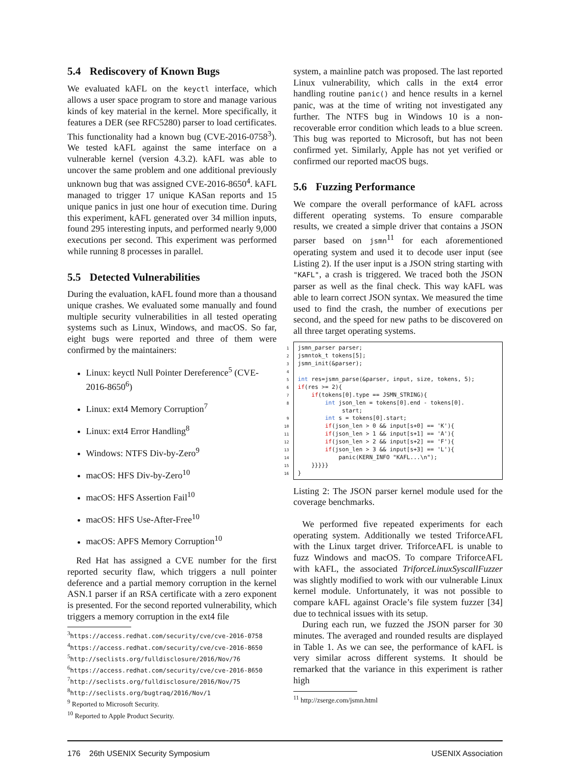5.4 Rediscovery of Known Bugs
We evaluated kAFL on the keyctl interface, which allows a user space program to store and manage various kinds of key material in the kernel. More specifically, it features a DER (see RFC5280) parser to load certificates. This functionality had a known bug (CVE-2016-0758<sup>3</sup>). We tested kAFL against the same interface on a vulnerable kernel (version 4.3.2). kAFL was able to uncover the same problem and one additional previously unknown bug that was assigned CVE-2016-8650<sup>4</sup>. kAFL managed to trigger 17 unique KASan reports and 15 unique panics in just one hour of execution time. During this experiment, kAFL generated over 34 million inputs, found 295 interesting inputs, and performed nearly 9,000 executions per second. This experiment was performed while running 8 processes in parallel.
5.5 Detected Vulnerabilities
During the evaluation, kAFL found more than a thousand unique crashes. We evaluated some manually and found multiple security vulnerabilities in all tested operating systems such as Linux, Windows, and macOS. So far, eight bugs were reported and three of them were confirmed by the maintainers:
Linux: keyctl Null Pointer Dereference<sup>5</sup> (CVE-2016-8650<sup>6</sup>)
Linux: ext4 Memory Corruption<sup>7</sup>
Linux: ext4 Error Handling<sup>8</sup>
Windows: NTFS Div-by-Zero<sup>9</sup>
macOS: HFS Div-by-Zero<sup>10</sup>
macOS: HFS Assertion Fail<sup>10</sup>
macOS: HFS Use-After-Free<sup>10</sup>
macOS: APFS Memory Corruption<sup>10</sup>
Red Hat has assigned a CVE number for the first reported security flaw, which triggers a null pointer deference and a partial memory corruption in the kernel ASN.1 parser if an RSA certificate with a zero exponent is presented. For the second reported vulnerability, which triggers a memory corruption in the ext4 file
<sup>3</sup> https://access.redhat.com/security/cve/cve-2016-0758
<sup>4</sup> https://access.redhat.com/security/cve/cve-2016-8650
<sup>5</sup> http://seclists.org/fulldisclosure/2016/Nov/76
<sup>6</sup> https://access.redhat.com/security/cve/cve-2016-8650
<sup>7</sup> http://seclists.org/fulldisclosure/2016/Nov/75
<sup>8</sup> http://seclists.org/bugtraq/2016/Nov/1
<sup>9</sup> Reported to Microsoft Security.
<sup>10</sup> Reported to Apple Product Security.
system, a mainline patch was proposed. The last reported Linux vulnerability, which calls in the ext4 error handling routine panic() and hence results in a kernel panic, was at the time of writing not investigated any further. The NTFS bug in Windows 10 is a non-recoverable error condition which leads to a blue screen. This bug was reported to Microsoft, but has not been confirmed yet. Similarly, Apple has not yet verified or confirmed our reported macOS bugs.
5.6 Fuzzing Performance
We compare the overall performance of kAFL across different operating systems. To ensure comparable results, we created a simple driver that contains a JSON parser based on jsmn<sup>11</sup> for each aforementioned operating system and used it to decode user input (see Listing 2). If the user input is a JSON string starting with "KAFL", a crash is triggered. We traced both the JSON parser as well as the final check. This way kAFL was able to learn correct JSON syntax. We measured the time used to find the crash, the number of executions per second, and the speed for new paths to be discovered on all three target operating systems.
1jsmn_parser parser;
2jsmntok_t tokens[5];
3jsmn_init(&parser);
4
5 int res=jsmn_parse(&parser, input, size, tokens, 5);
6 if(res >= 2){
7    if(tokens[0].type == JSMN_STRING){
8        int json_len = tokens[0].end - tokens[0].
             start;
9        int s = tokens[0].start;
10        if(json_len > 0 && input[s+0] == 'K'){
11        if(json_len > 1 && input[s+1] == 'A'){
12        if(json_len > 2 && input[s+2] == 'F'){
13        if(json_len > 3 && input[s+3] == 'L'){
14            panic(KERN_INFO "KAFL...\n");
15    }}}}}
16}
Listing 2: The JSON parser kernel module used for the coverage benchmarks.
We performed five repeated experiments for each operating system. Additionally we tested TriforceAFL with the Linux target driver. TriforceAFL is unable to fuzz Windows and macOS. To compare TriforceAFL with kAFL, the associated TriforceLinuxSyscallFuzzer was slightly modified to work with our vulnerable Linux kernel module. Unfortunately, it was not possible to compare kAFL against Oracle’s file system fuzzer [34] due to technical issues with its setup.
During each run, we fuzzed the JSON parser for 30 minutes. The averaged and rounded results are displayed in Table 1. As we can see, the performance of kAFL is very similar across different systems. It should be remarked that the variance in this experiment is rather high
<sup>11</sup> http://zserge.com/jsmn.html
176 26th USENIX Security Symposium USENIX Association